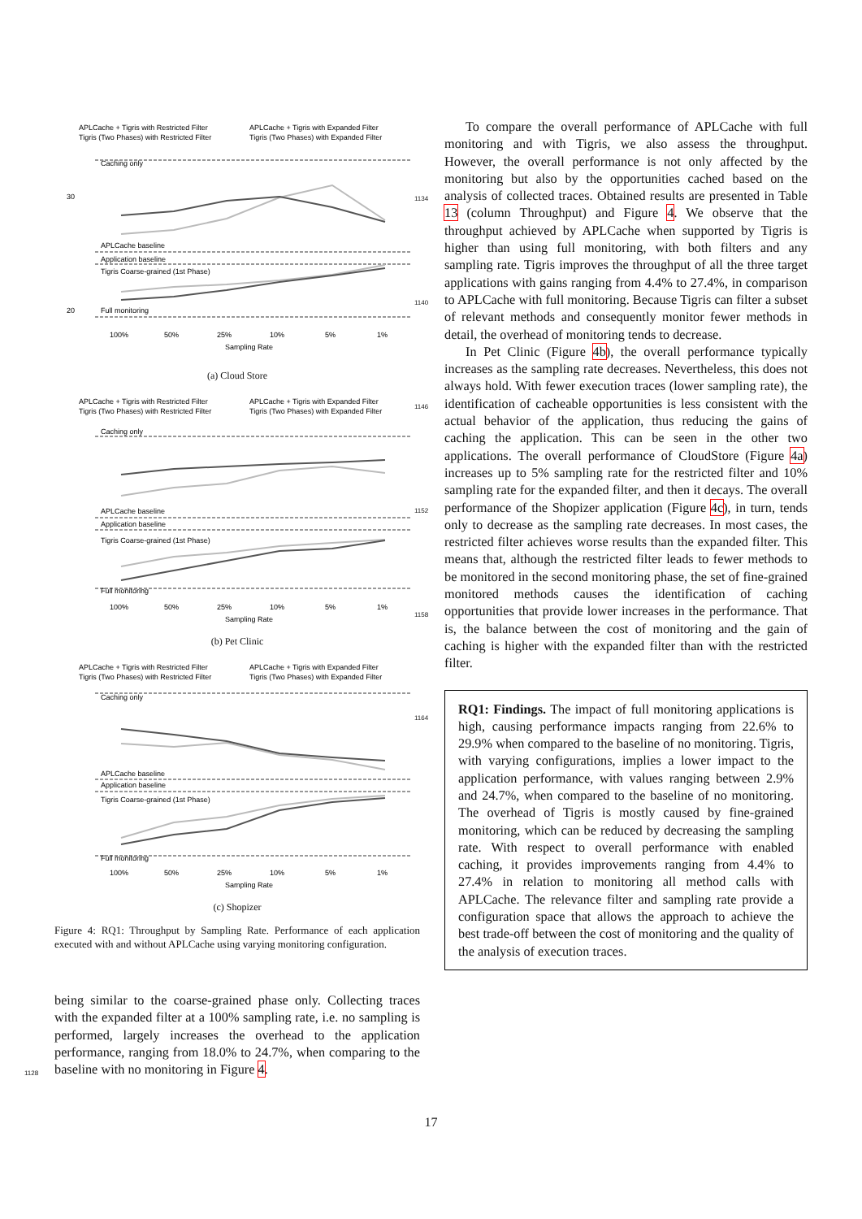APLCache + Tigris with Restricted Filter
APLCache + Tigris with Expanded Filter
Tigris (Two Phases) with Restricted Filter
Tigris (Two Phases) with Expanded Filter
Caching only
APLCache baseline
Application baseline
Tigris Coarse-grained (1st Phase)
Full monitoring
20
30
100%
50%
25%
10%
5%
1%
Sampling Rate
(a) Cloud Store
APLCache + Tigris with Restricted Filter
APLCache + Tigris with Expanded Filter
Tigris (Two Phases) with Restricted Filter
Tigris (Two Phases) with Expanded Filter
Caching only
APLCache baseline
Application baseline
Tigris Coarse-grained (1st Phase)
Full monitoring
100%
50%
25%
10%
5%
1%
Sampling Rate
(b) Pet Clinic
APLCache + Tigris with Restricted Filter
APLCache + Tigris with Expanded Filter
Tigris (Two Phases) with Restricted Filter
Tigris (Two Phases) with Expanded Filter
Caching only
APLCache baseline
Application baseline
Tigris Coarse-grained (1st Phase)
Full monitoring
100%
50%
25%
10%
5%
1%
Sampling Rate
(c) Shopizer
Figure 4: RQ1: Throughput by Sampling Rate. Performance of each application executed with and without APLCache using varying monitoring configuration.
being similar to the coarse-grained phase only. Collecting traces with the expanded filter at a 100% sampling rate, i.e. no sampling is performed, largely increases the overhead to the application performance, ranging from 18.0% to 24.7%, when comparing to the baseline with no monitoring in Figure 4.
To compare the overall performance of APLCache with full monitoring and with Tigris, we also assess the throughput. However, the overall performance is not only affected by the monitoring but also by the opportunities cached based on the analysis of collected traces. Obtained results are presented in Table 13 (column Throughput) and Figure 4. We observe that the throughput achieved by APLCache when supported by Tigris is higher than using full monitoring, with both filters and any sampling rate. Tigris improves the throughput of all the three target applications with gains ranging from 4.4% to 27.4%, in comparison to APLCache with full monitoring. Because Tigris can filter a subset of relevant methods and consequently monitor fewer methods in detail, the overhead of monitoring tends to decrease.
In Pet Clinic (Figure 4b), the overall performance typically increases as the sampling rate decreases. Nevertheless, this does not always hold. With fewer execution traces (lower sampling rate), the identification of cacheable opportunities is less consistent with the actual behavior of the application, thus reducing the gains of caching the application. This can be seen in the other two applications. The overall performance of CloudStore (Figure 4a) increases up to 5% sampling rate for the restricted filter and 10% sampling rate for the expanded filter, and then it decays. The overall performance of the Shopizer application (Figure 4c), in turn, tends only to decrease as the sampling rate decreases. In most cases, the restricted filter achieves worse results than the expanded filter. This means that, although the restricted filter leads to fewer methods to be monitored in the second monitoring phase, the set of fine-grained monitored methods causes the identification of caching opportunities that provide lower increases in the performance. That is, the balance between the cost of monitoring and the gain of caching is higher with the expanded filter than with the restricted filter.
RQ1: Findings. The impact of full monitoring applications is high, causing performance impacts ranging from 22.6% to 29.9% when compared to the baseline of no monitoring. Tigris, with varying configurations, implies a lower impact to the application performance, with values ranging between 2.9% and 24.7%, when compared to the baseline of no monitoring. The overhead of Tigris is mostly caused by fine-grained monitoring, which can be reduced by decreasing the sampling rate. With respect to overall performance with enabled caching, it provides improvements ranging from 4.4% to 27.4% in relation to monitoring all method calls with APLCache. The relevance filter and sampling rate provide a configuration space that allows the approach to achieve the best trade-off between the cost of monitoring and the quality of the analysis of execution traces.
1134
1140
1146
1152
1158
1164
1128
17